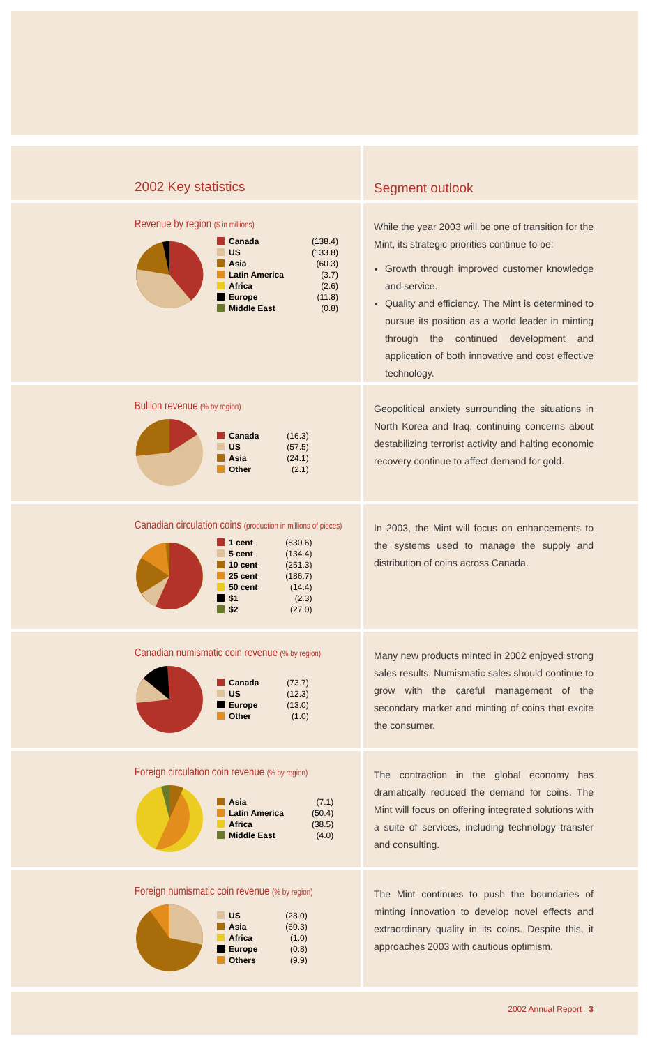2002 Key statistics
Segment outlook
Revenue by region ($ in millions)
| Canada | (138.4) |
| US | (133.8) |
| Asia | (60.3) |
| Latin America | (3.7) |
| Africa | (2.6) |
| Europe | (11.8) |
| Middle East | (0.8) |
While the year 2003 will be one of transition for the Mint, its strategic priorities continue to be:
Growth through improved customer knowledge and service.
Quality and efficiency. The Mint is determined to pursue its position as a world leader in minting through the continued development and application of both innovative and cost effective technology.
Bullion revenue (% by region)
| Canada | (16.3) |
| US | (57.5) |
| Asia | (24.1) |
| Other | (2.1) |
Geopolitical anxiety surrounding the situations in North Korea and Iraq, continuing concerns about destabilizing terrorist activity and halting economic recovery continue to affect demand for gold.
Canadian circulation coins (production in millions of pieces)
| 1 cent | (830.6) |
| 5 cent | (134.4) |
| 10 cent | (251.3) |
| 25 cent | (186.7) |
| 50 cent | (14.4) |
| $1 | (2.3) |
| $2 | (27.0) |
In 2003, the Mint will focus on enhancements to the systems used to manage the supply and distribution of coins across Canada.
Canadian numismatic coin revenue (% by region)
| Canada | (73.7) |
| US | (12.3) |
| Europe | (13.0) |
| Other | (1.0) |
Many new products minted in 2002 enjoyed strong sales results. Numismatic sales should continue to grow with the careful management of the secondary market and minting of coins that excite the consumer.
Foreign circulation coin revenue (% by region)
| Asia | (7.1) |
| Latin America | (50.4) |
| Africa | (38.5) |
| Middle East | (4.0) |
The contraction in the global economy has dramatically reduced the demand for coins. The Mint will focus on offering integrated solutions with a suite of services, including technology transfer and consulting.
Foreign numismatic coin revenue (% by region)
| US | (28.0) |
| Asia | (60.3) |
| Africa | (1.0) |
| Europe | (0.8) |
| Others | (9.9) |
The Mint continues to push the boundaries of minting innovation to develop novel effects and extraordinary quality in its coins. Despite this, it approaches 2003 with cautious optimism.
2002 Annual Report 3